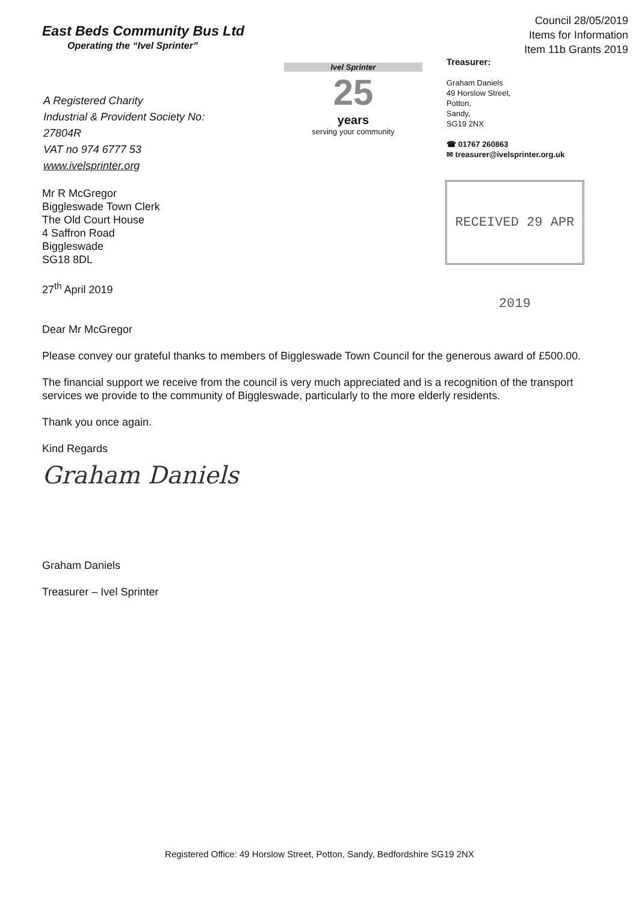East Beds Community Bus Ltd
Operating the “Ivel Sprinter”
Council 28/05/2019
Items for Information
Item 11b Grants 2019
A Registered Charity
Industrial & Provident Society No: 27804R
VAT no 974 6777 53
www.ivelsprinter.org
Ivel Sprinter
25
years
serving your community
Treasurer:
Graham Daniels
49 Horslow Street,
Potton,
Sandy,
SG19 2NX
☎ 01767 260863
✉ treasurer@ivelsprinter.org.uk
RECEIVED 29 APR 2019
Mr R McGregor
Biggleswade Town Clerk
The Old Court House
4 Saffron Road
Biggleswade
SG18 8DL
27<sup>th</sup> April 2019
Dear Mr McGregor
Please convey our grateful thanks to members of Biggleswade Town Council for the generous award of £500.00.
The financial support we receive from the council is very much appreciated and is a recognition of the transport services we provide to the community of Biggleswade, particularly to the more elderly residents.
Thank you once again.
Kind Regards
Graham Daniels
Graham Daniels
Treasurer – Ivel Sprinter
Registered Office: 49 Horslow Street, Potton, Sandy, Bedfordshire SG19 2NX